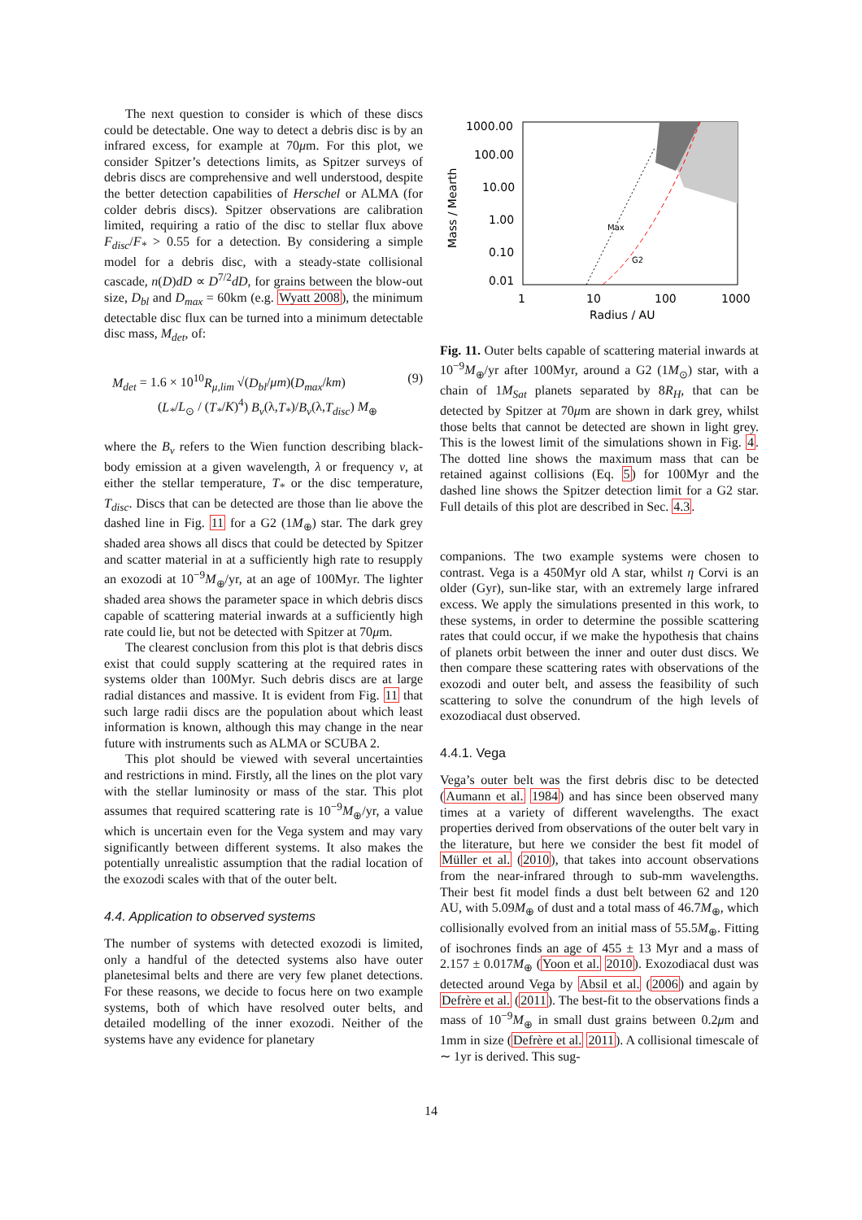The next question to consider is which of these discs could be detectable. One way to detect a debris disc is by an infrared excess, for example at 70μm. For this plot, we consider Spitzer’s detections limits, as Spitzer surveys of debris discs are comprehensive and well understood, despite the better detection capabilities of Herschel or ALMA (for colder debris discs). Spitzer observations are calibration limited, requiring a ratio of the disc to stellar flux above F<sub>disc</sub>/F<sub>*</sub> > 0.55 for a detection. By considering a simple model for a debris disc, with a steady-state collisional cascade, n(D)dD ∝ D<sup>7/2</sup>dD, for grains between the blow-out size, D<sub>bl</sub> and D<sub>max</sub> = 60km (e.g. Wyatt 2008), the minimum detectable disc flux can be turned into a minimum detectable disc mass, M<sub>det</sub>, of:
M<sub>det</sub> = 1.6 × 10<sup>10</sup>R<sub>μ,lim</sub> √(D<sub>bl</sub>/μm)(D<sub>max</sub>/km)
(L<sub>*</sub>/L<sub>⊙</sub> / (T<sub>*</sub>/K)<sup>4</sup>) B<sub>ν</sub>(λ,T<sub>*</sub>)/B<sub>ν</sub>(λ,T<sub>disc</sub>) M<sub>⊕</sub>
(9)
where the B<sub>ν</sub> refers to the Wien function describing black-body emission at a given wavelength, λ or frequency ν, at either the stellar temperature, T<sub>*</sub> or the disc temperature, T<sub>disc</sub>. Discs that can be detected are those than lie above the dashed line in Fig. 11 for a G2 (1M<sub>⊕</sub>) star. The dark grey shaded area shows all discs that could be detected by Spitzer and scatter material in at a sufficiently high rate to resupply an exozodi at 10<sup>−9</sup>M<sub>⊕</sub>/yr, at an age of 100Myr. The lighter shaded area shows the parameter space in which debris discs capable of scattering material inwards at a sufficiently high rate could lie, but not be detected with Spitzer at 70μm.
The clearest conclusion from this plot is that debris discs exist that could supply scattering at the required rates in systems older than 100Myr. Such debris discs are at large radial distances and massive. It is evident from Fig. 11 that such large radii discs are the population about which least information is known, although this may change in the near future with instruments such as ALMA or SCUBA 2.
This plot should be viewed with several uncertainties and restrictions in mind. Firstly, all the lines on the plot vary with the stellar luminosity or mass of the star. This plot assumes that required scattering rate is 10<sup>−9</sup>M<sub>⊕</sub>/yr, a value which is uncertain even for the Vega system and may vary significantly between different systems. It also makes the potentially unrealistic assumption that the radial location of the exozodi scales with that of the outer belt.
4.4. Application to observed systems
The number of systems with detected exozodi is limited, only a handful of the detected systems also have outer planetesimal belts and there are very few planet detections. For these reasons, we decide to focus here on two example systems, both of which have resolved outer belts, and detailed modelling of the inner exozodi. Neither of the systems have any evidence for planetary
Mass / Mearth
1000.00
100.00
10.00
1.00
0.10
0.01
1
10
100
1000
Radius / AU
Max
G2
Fig. 11. Outer belts capable of scattering material inwards at 10<sup>−9</sup>M<sub>⊕</sub>/yr after 100Myr, around a G2 (1M<sub>⊙</sub>) star, with a chain of 1M<sub>Sat</sub> planets separated by 8R<sub>H</sub>, that can be detected by Spitzer at 70μm are shown in dark grey, whilst those belts that cannot be detected are shown in light grey. This is the lowest limit of the simulations shown in Fig. 4. The dotted line shows the maximum mass that can be retained against collisions (Eq. 5) for 100Myr and the dashed line shows the Spitzer detection limit for a G2 star. Full details of this plot are described in Sec. 4.3.
companions. The two example systems were chosen to contrast. Vega is a 450Myr old A star, whilst η Corvi is an older (Gyr), sun-like star, with an extremely large infrared excess. We apply the simulations presented in this work, to these systems, in order to determine the possible scattering rates that could occur, if we make the hypothesis that chains of planets orbit between the inner and outer dust discs. We then compare these scattering rates with observations of the exozodi and outer belt, and assess the feasibility of such scattering to solve the conundrum of the high levels of exozodiacal dust observed.
4.4.1. Vega
Vega’s outer belt was the first debris disc to be detected (Aumann et al. 1984) and has since been observed many times at a variety of different wavelengths. The exact properties derived from observations of the outer belt vary in the literature, but here we consider the best fit model of Müller et al. (2010), that takes into account observations from the near-infrared through to sub-mm wavelengths. Their best fit model finds a dust belt between 62 and 120 AU, with 5.09M<sub>⊕</sub> of dust and a total mass of 46.7M<sub>⊕</sub>, which collisionally evolved from an initial mass of 55.5M<sub>⊕</sub>. Fitting of isochrones finds an age of 455 ± 13 Myr and a mass of 2.157 ± 0.017M<sub>⊕</sub> (Yoon et al. 2010). Exozodiacal dust was detected around Vega by Absil et al. (2006) and again by Defrère et al. (2011). The best-fit to the observations finds a mass of 10<sup>−9</sup>M<sub>⊕</sub> in small dust grains between 0.2μm and 1mm in size (Defrère et al. 2011). A collisional timescale of ∼ 1yr is derived. This sug-
14